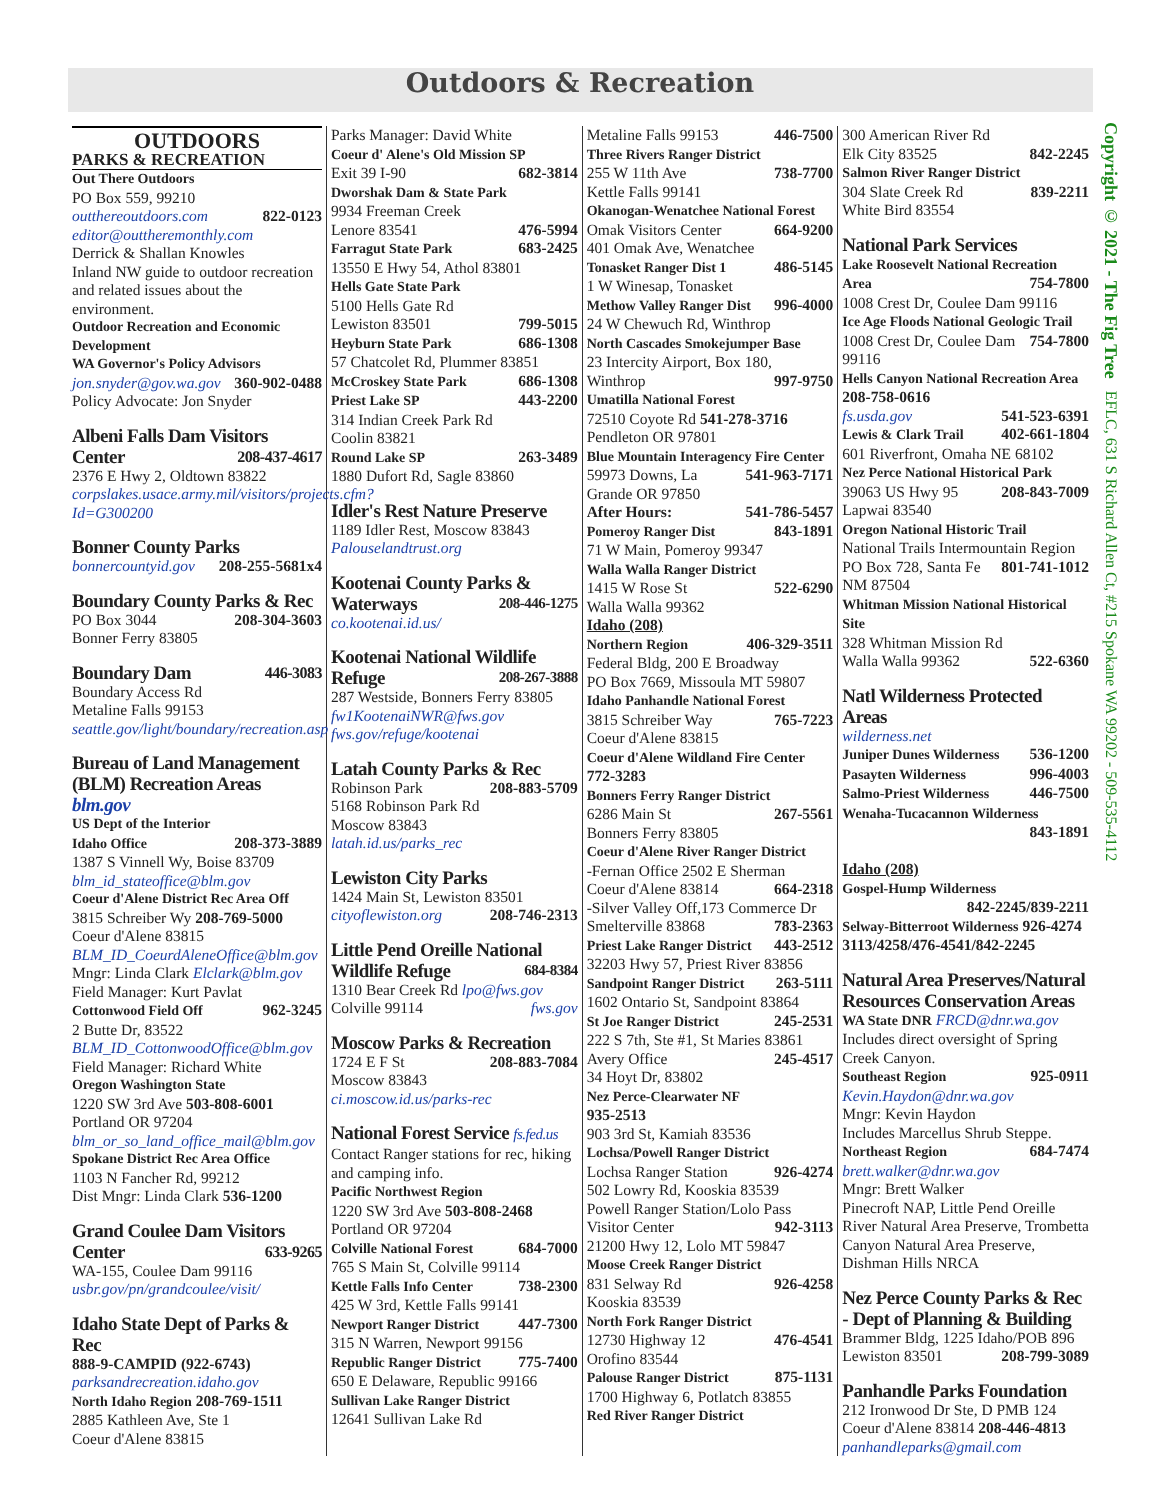Outdoors & Recreation
Copyright © 2021 - The Fig Tree EFLC, 631 S Richard Allen Ct, #215 Spokane WA 99202 - 509-535-4112
OUTDOORS
PARKS & RECREATION
Out There Outdoors
PO Box 559, 99210
outthereoutdoors.com 822-0123
editor@outtheremonthly.com
Derrick & Shallan Knowles
Inland NW guide to outdoor recreation and related issues about the environment.
Outdoor Recreation and Economic Development
WA Governor's Policy Advisors
jon.snyder@gov.wa.gov 360-902-0488
Policy Advocate: Jon Snyder
Albeni Falls Dam Visitors Center 208-437-4617
2376 E Hwy 2, Oldtown 83822
corpslakes.usace.army.mil/visitors/projects.cfm?Id=G300200
Bonner County Parks
bonnercountyid.gov 208-255-5681x4
Boundary County Parks & Rec
PO Box 3044 208-304-3603
Bonner Ferry 83805
Boundary Dam 446-3083
Boundary Access Rd
Metaline Falls 99153 seattle.gov/light/boundary/recreation.asp
Bureau of Land Management (BLM) Recreation Areas blm.gov
US Dept of the Interior
Idaho Office 208-373-3889
1387 S Vinnell Wy, Boise 83709
blm_id_stateoffice@blm.gov
Coeur d'Alene District Rec Area Off
3815 Schreiber Wy 208-769-5000
Coeur d'Alene 83815
BLM_ID_CoeurdAleneOffice@blm.gov
Mngr: Linda Clark Elclark@blm.gov
Field Manager: Kurt Pavlat
Cottonwood Field Off 962-3245
2 Butte Dr, 83522
BLM_ID_CottonwoodOffice@blm.gov
Field Manager: Richard White
Oregon Washington State
1220 SW 3rd Ave 503-808-6001
Portland OR 97204
blm_or_so_land_office_mail@blm.gov
Spokane District Rec Area Office
1103 N Fancher Rd, 99212
Dist Mngr: Linda Clark 536-1200
Grand Coulee Dam Visitors Center 633-9265
WA-155, Coulee Dam 99116
usbr.gov/pn/grandcoulee/visit/
Idaho State Dept of Parks & Rec
888-9-CAMPID (922-6743)
parksandrecreation.idaho.gov
North Idaho Region 208-769-1511
2885 Kathleen Ave, Ste 1
Coeur d'Alene 83815
Parks Manager: David White
Coeur d' Alene's Old Mission SP
Exit 39 I-90 682-3814
Dworshak Dam & State Park
9934 Freeman Creek
Lenore 83541 476-5994
Farragut State Park 683-2425
13550 E Hwy 54, Athol 83801
Hells Gate State Park
5100 Hells Gate Rd
Lewiston 83501 799-5015
Heyburn State Park 686-1308
57 Chatcolet Rd, Plummer 83851
McCroskey State Park 686-1308
Priest Lake SP 443-2200
314 Indian Creek Park Rd
Coolin 83821
Round Lake SP 263-3489
1880 Dufort Rd, Sagle 83860
Idler's Rest Nature Preserve
1189 Idler Rest, Moscow 83843
Palouselandtrust.org
Kootenai County Parks & Waterways 208-446-1275
co.kootenai.id.us/
Kootenai National Wildlife Refuge 208-267-3888
287 Westside, Bonners Ferry 83805
fw1KootenaiNWR@fws.gov
fws.gov/refuge/kootenai
Latah County Parks & Rec
Robinson Park 208-883-5709
5168 Robinson Park Rd
Moscow 83843
latah.id.us/parks_rec
Lewiston City Parks
1424 Main St, Lewiston 83501
cityoflewiston.org 208-746-2313
Little Pend Oreille National Wildlife Refuge 684-8384
1310 Bear Creek Rd lpo@fws.gov
Colville 99114 fws.gov
Moscow Parks & Recreation
1724 E F St 208-883-7084
Moscow 83843
ci.moscow.id.us/parks-rec
National Forest Service fs.fed.us
Contact Ranger stations for rec, hiking and camping info.
Pacific Northwest Region
1220 SW 3rd Ave 503-808-2468
Portland OR 97204
Colville National Forest 684-7000
765 S Main St, Colville 99114
Kettle Falls Info Center 738-2300
425 W 3rd, Kettle Falls 99141
Newport Ranger District 447-7300
315 N Warren, Newport 99156
Republic Ranger District 775-7400
650 E Delaware, Republic 99166
Sullivan Lake Ranger District
12641 Sullivan Lake Rd
Metaline Falls 99153 446-7500
Three Rivers Ranger District
255 W 11th Ave 738-7700
Kettle Falls 99141
Okanogan-Wenatchee National Forest 664-9200
Omak Visitors Center
401 Omak Ave, Wenatchee
Tonasket Ranger Dist 1 486-5145
1 W Winesap, Tonasket
Methow Valley Ranger Dist 996-4000
24 W Chewuch Rd, Winthrop
North Cascades Smokejumper Base
23 Intercity Airport, Box 180, Winthrop 997-9750
Umatilla National Forest
72510 Coyote Rd 541-278-3716
Pendleton OR 97801
Blue Mountain Interagency Fire Center 541-963-7171
59973 Downs, La Grande OR 97850
After Hours: 541-786-5457
Pomeroy Ranger Dist 843-1891
71 W Main, Pomeroy 99347
Walla Walla Ranger District
1415 W Rose St 522-6290
Walla Walla 99362
Idaho (208)
Northern Region 406-329-3511
Federal Bldg, 200 E Broadway
PO Box 7669, Missoula MT 59807
Idaho Panhandle National Forest
3815 Schreiber Way 765-7223
Coeur d'Alene 83815
Coeur d'Alene Wildland Fire Center
772-3283
Bonners Ferry Ranger District
6286 Main St 267-5561
Bonners Ferry 83805
Coeur d'Alene River Ranger District
-Fernan Office 2502 E Sherman
Coeur d'Alene 83814 664-2318
-Silver Valley Off,173 Commerce Dr
Smelterville 83868 783-2363
Priest Lake Ranger District 443-2512
32203 Hwy 57, Priest River 83856
Sandpoint Ranger District 263-5111
1602 Ontario St, Sandpoint 83864
St Joe Ranger District 245-2531
222 S 7th, Ste #1, St Maries 83861
Avery Office 245-4517
34 Hoyt Dr, 83802
Nez Perce-Clearwater NF
935-2513
903 3rd St, Kamiah 83536
Lochsa/Powell Ranger District
Lochsa Ranger Station 926-4274
502 Lowry Rd, Kooskia 83539
Powell Ranger Station/Lolo Pass Visitor Center 942-3113
21200 Hwy 12, Lolo MT 59847
Moose Creek Ranger District
831 Selway Rd 926-4258
Kooskia 83539
North Fork Ranger District
12730 Highway 12 476-4541
Orofino 83544
Palouse Ranger District 875-1131
1700 Highway 6, Potlatch 83855
Red River Ranger District
300 American River Rd
Elk City 83525 842-2245
Salmon River Ranger District
304 Slate Creek Rd 839-2211
White Bird 83554
National Park Services
Lake Roosevelt National Recreation Area 754-7800
1008 Crest Dr, Coulee Dam 99116
Ice Age Floods National Geologic Trail 754-7800
1008 Crest Dr, Coulee Dam 99116
Hells Canyon National Recreation Area 208-758-0616
fs.usda.gov 541-523-6391
Lewis & Clark Trail 402-661-1804
601 Riverfront, Omaha NE 68102
Nez Perce National Historical Park
39063 US Hwy 95 208-843-7009
Lapwai 83540
Oregon National Historic Trail
National Trails Intermountain Region 801-741-1012
PO Box 728, Santa Fe NM 87504
Whitman Mission National Historical Site
328 Whitman Mission Rd
Walla Walla 99362 522-6360
Natl Wilderness Protected Areas
wilderness.net
Juniper Dunes Wilderness 536-1200
Pasayten Wilderness 996-4003
Salmo-Priest Wilderness 446-7500
Wenaha-Tucacannon Wilderness
843-1891
Idaho (208)
Gospel-Hump Wilderness
842-2245/839-2211
Selway-Bitterroot Wilderness 926-4274
3113/4258/476-4541/842-2245
Natural Area Preserves/Natural Resources Conservation Areas
WA State DNR FRCD@dnr.wa.gov
Includes direct oversight of Spring Creek Canyon.
Southeast Region 925-0911
Kevin.Haydon@dnr.wa.gov
Mngr: Kevin Haydon
Includes Marcellus Shrub Steppe.
Northeast Region 684-7474
brett.walker@dnr.wa.gov
Mngr: Brett Walker
Pinecroft NAP, Little Pend Oreille River Natural Area Preserve, Trombetta Canyon Natural Area Preserve, Dishman Hills NRCA
Nez Perce County Parks & Rec - Dept of Planning & Building
Brammer Bldg, 1225 Idaho/POB 896
Lewiston 83501 208-799-3089
Panhandle Parks Foundation
212 Ironwood Dr Ste, D PMB 124
Coeur d'Alene 83814 208-446-4813
panhandleparks@gmail.com